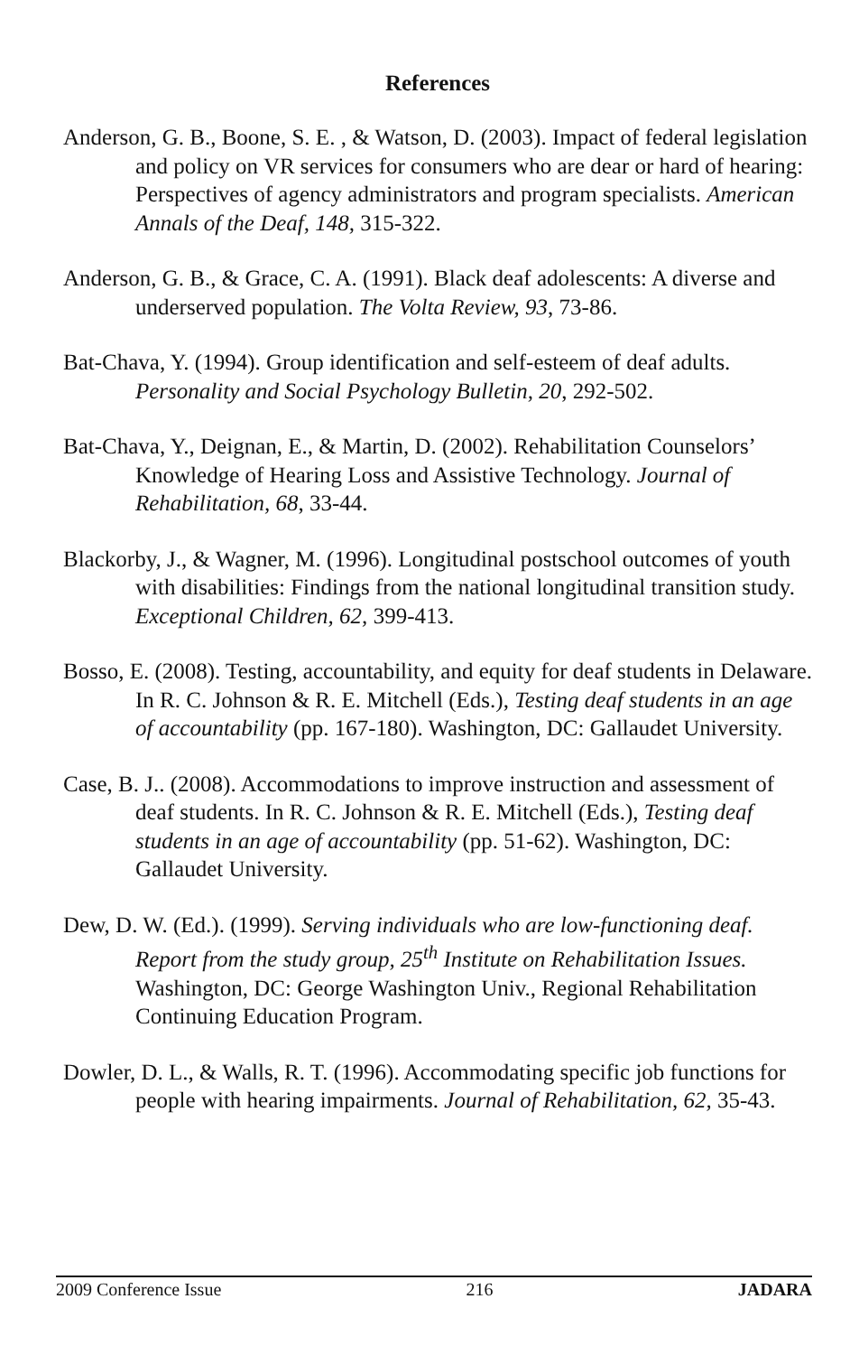References
Anderson, G. B., Boone, S. E. , & Watson, D. (2003). Impact of federal legislation and policy on VR services for consumers who are dear or hard of hearing: Perspectives of agency administrators and program specialists. American Annals of the Deaf, 148, 315-322.
Anderson, G. B., & Grace, C. A. (1991). Black deaf adolescents: A diverse and underserved population. The Volta Review, 93, 73-86.
Bat-Chava, Y. (1994). Group identification and self-esteem of deaf adults. Personality and Social Psychology Bulletin, 20, 292-502.
Bat-Chava, Y., Deignan, E., & Martin, D. (2002). Rehabilitation Counselors’ Knowledge of Hearing Loss and Assistive Technology. Journal of Rehabilitation, 68, 33-44.
Blackorby, J., & Wagner, M. (1996). Longitudinal postschool outcomes of youth with disabilities: Findings from the national longitudinal transition study. Exceptional Children, 62, 399-413.
Bosso, E. (2008). Testing, accountability, and equity for deaf students in Delaware. In R. C. Johnson & R. E. Mitchell (Eds.), Testing deaf students in an age of accountability (pp. 167-180). Washington, DC: Gallaudet University.
Case, B. J.. (2008). Accommodations to improve instruction and assessment of deaf students. In R. C. Johnson & R. E. Mitchell (Eds.), Testing deaf students in an age of accountability (pp. 51-62). Washington, DC: Gallaudet University.
Dew, D. W. (Ed.). (1999). Serving individuals who are low-functioning deaf. Report from the study group, 25<sup>th</sup> Institute on Rehabilitation Issues. Washington, DC: George Washington Univ., Regional Rehabilitation Continuing Education Program.
Dowler, D. L., & Walls, R. T. (1996). Accommodating specific job functions for people with hearing impairments. Journal of Rehabilitation, 62, 35-43.
2009 Conference Issue 216 JADARA